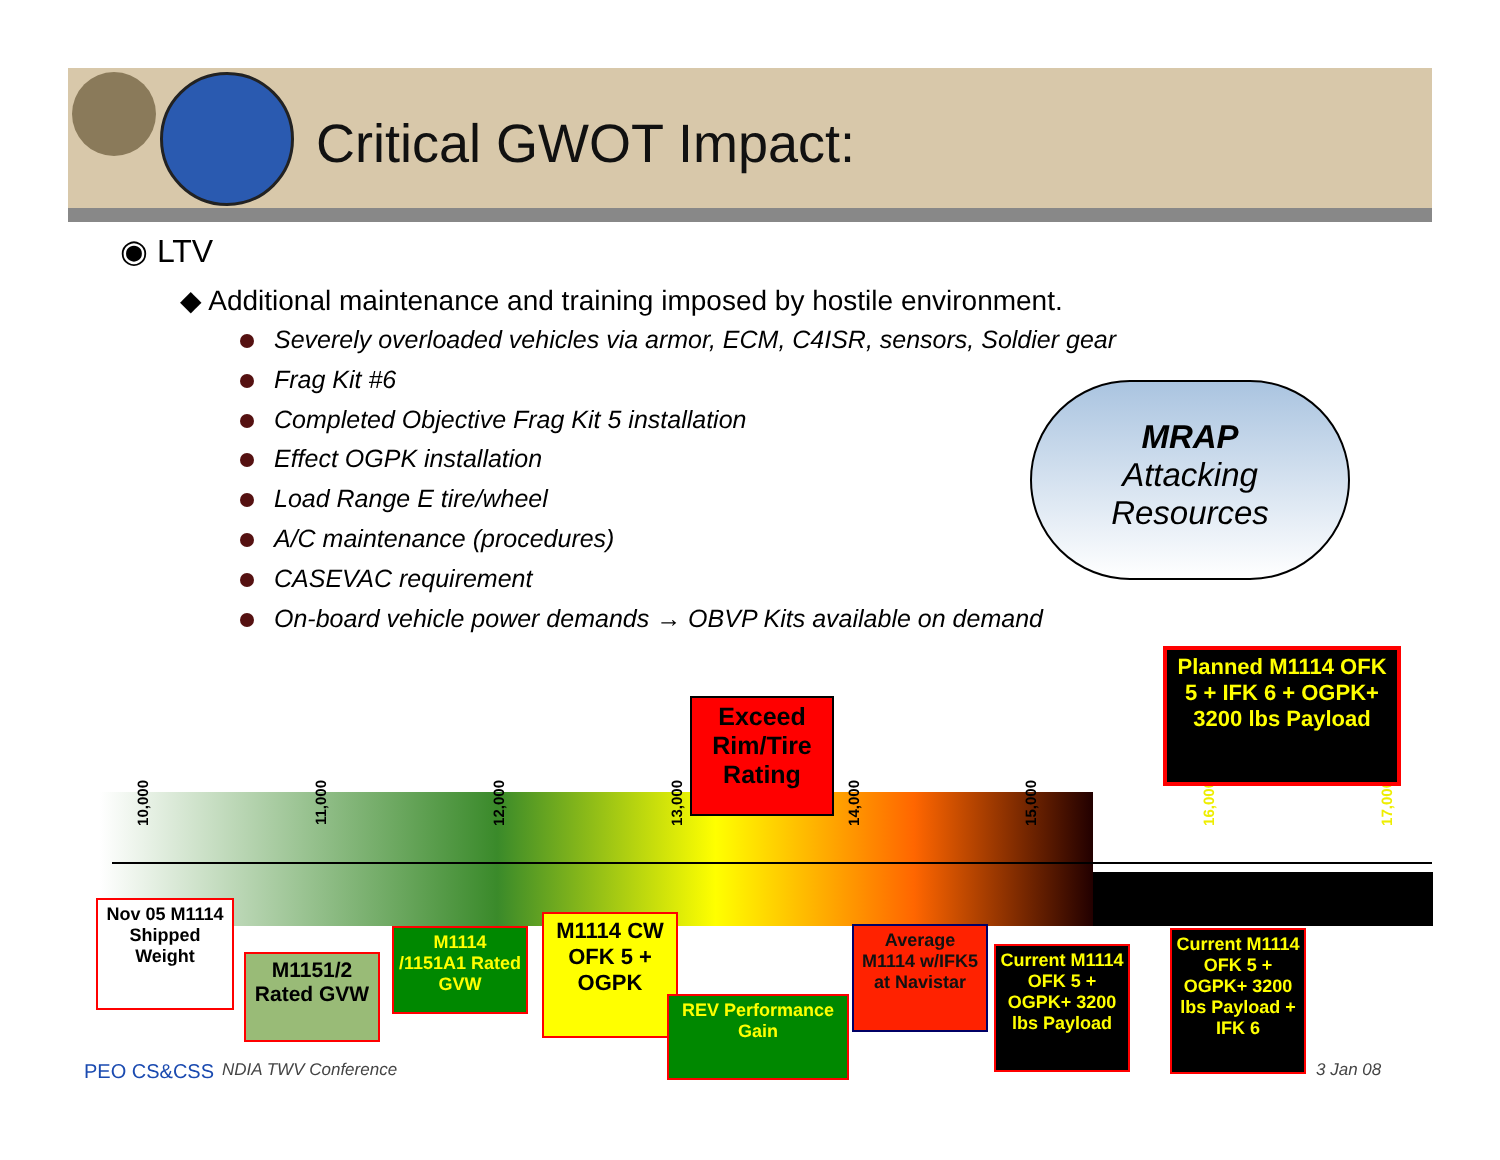Critical GWOT Impact:
◉ LTV
◆ Additional maintenance and training imposed by hostile environment.
Severely overloaded vehicles via armor, ECM, C4ISR, sensors, Soldier gear
Frag Kit #6
Completed Objective Frag Kit 5 installation
Effect OGPK installation
Load Range E tire/wheel
A/C maintenance (procedures)
CASEVAC requirement
On-board vehicle power demands → OBVP Kits available on demand
MRAP
Attacking
Resources
10,000
11,000
12,000
13,000
14,000
15,000
16,000
17,000
Exceed Rim/Tire Rating
Planned M1114 OFK 5 + IFK 6 + OGPK+
3200 lbs Payload
Nov 05 M1114 Shipped Weight
M1151/2 Rated GVW
M1114 /1151A1 Rated GVW
M1114 CW OFK 5 + OGPK
REV Performance Gain
Average M1114 w/IFK5 at Navistar
Current M1114 OFK 5 + OGPK+ 3200 lbs Payload
Current M1114 OFK 5 + OGPK+ 3200 lbs Payload + IFK 6
PEO CS&CSS NDIA TWV Conference 3 Jan 08